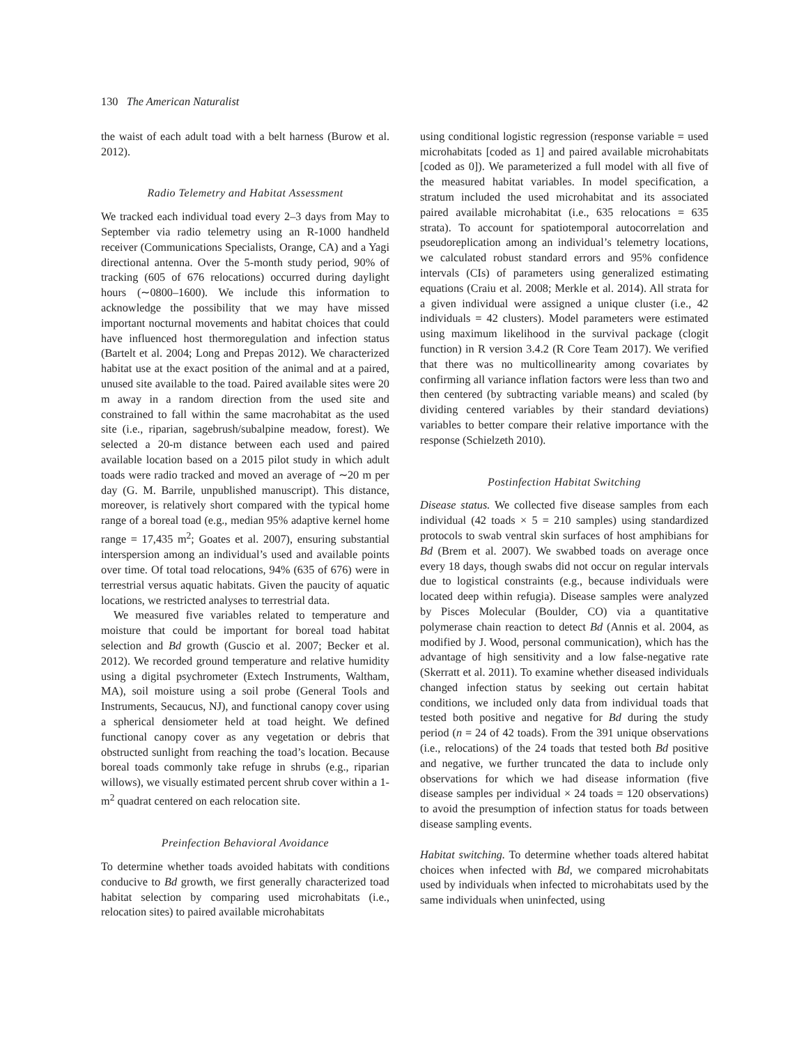130 The American Naturalist
the waist of each adult toad with a belt harness (Burow et al. 2012).
Radio Telemetry and Habitat Assessment
We tracked each individual toad every 2–3 days from May to September via radio telemetry using an R-1000 handheld receiver (Communications Specialists, Orange, CA) and a Yagi directional antenna. Over the 5-month study period, 90% of tracking (605 of 676 relocations) occurred during daylight hours (∼0800–1600). We include this information to acknowledge the possibility that we may have missed important nocturnal movements and habitat choices that could have influenced host thermoregulation and infection status (Bartelt et al. 2004; Long and Prepas 2012). We characterized habitat use at the exact position of the animal and at a paired, unused site available to the toad. Paired available sites were 20 m away in a random direction from the used site and constrained to fall within the same macrohabitat as the used site (i.e., riparian, sagebrush/subalpine meadow, forest). We selected a 20-m distance between each used and paired available location based on a 2015 pilot study in which adult toads were radio tracked and moved an average of ∼20 m per day (G. M. Barrile, unpublished manuscript). This distance, moreover, is relatively short compared with the typical home range of a boreal toad (e.g., median 95% adaptive kernel home range = 17,435 m<sup>2</sup>; Goates et al. 2007), ensuring substantial interspersion among an individual’s used and available points over time. Of total toad relocations, 94% (635 of 676) were in terrestrial versus aquatic habitats. Given the paucity of aquatic locations, we restricted analyses to terrestrial data.
We measured five variables related to temperature and moisture that could be important for boreal toad habitat selection and Bd growth (Guscio et al. 2007; Becker et al. 2012). We recorded ground temperature and relative humidity using a digital psychrometer (Extech Instruments, Waltham, MA), soil moisture using a soil probe (General Tools and Instruments, Secaucus, NJ), and functional canopy cover using a spherical densiometer held at toad height. We defined functional canopy cover as any vegetation or debris that obstructed sunlight from reaching the toad’s location. Because boreal toads commonly take refuge in shrubs (e.g., riparian willows), we visually estimated percent shrub cover within a 1-m<sup>2</sup> quadrat centered on each relocation site.
Preinfection Behavioral Avoidance
To determine whether toads avoided habitats with conditions conducive to Bd growth, we first generally characterized toad habitat selection by comparing used microhabitats (i.e., relocation sites) to paired available microhabitats
using conditional logistic regression (response variable = used microhabitats [coded as 1] and paired available microhabitats [coded as 0]). We parameterized a full model with all five of the measured habitat variables. In model specification, a stratum included the used microhabitat and its associated paired available microhabitat (i.e., 635 relocations = 635 strata). To account for spatiotemporal autocorrelation and pseudoreplication among an individual’s telemetry locations, we calculated robust standard errors and 95% confidence intervals (CIs) of parameters using generalized estimating equations (Craiu et al. 2008; Merkle et al. 2014). All strata for a given individual were assigned a unique cluster (i.e., 42 individuals = 42 clusters). Model parameters were estimated using maximum likelihood in the survival package (clogit function) in R version 3.4.2 (R Core Team 2017). We verified that there was no multicollinearity among covariates by confirming all variance inflation factors were less than two and then centered (by subtracting variable means) and scaled (by dividing centered variables by their standard deviations) variables to better compare their relative importance with the response (Schielzeth 2010).
Postinfection Habitat Switching
Disease status. We collected five disease samples from each individual (42 toads × 5 = 210 samples) using standardized protocols to swab ventral skin surfaces of host amphibians for Bd (Brem et al. 2007). We swabbed toads on average once every 18 days, though swabs did not occur on regular intervals due to logistical constraints (e.g., because individuals were located deep within refugia). Disease samples were analyzed by Pisces Molecular (Boulder, CO) via a quantitative polymerase chain reaction to detect Bd (Annis et al. 2004, as modified by J. Wood, personal communication), which has the advantage of high sensitivity and a low false-negative rate (Skerratt et al. 2011). To examine whether diseased individuals changed infection status by seeking out certain habitat conditions, we included only data from individual toads that tested both positive and negative for Bd during the study period (n = 24 of 42 toads). From the 391 unique observations (i.e., relocations) of the 24 toads that tested both Bd positive and negative, we further truncated the data to include only observations for which we had disease information (five disease samples per individual × 24 toads = 120 observations) to avoid the presumption of infection status for toads between disease sampling events.
Habitat switching. To determine whether toads altered habitat choices when infected with Bd, we compared microhabitats used by individuals when infected to microhabitats used by the same individuals when uninfected, using